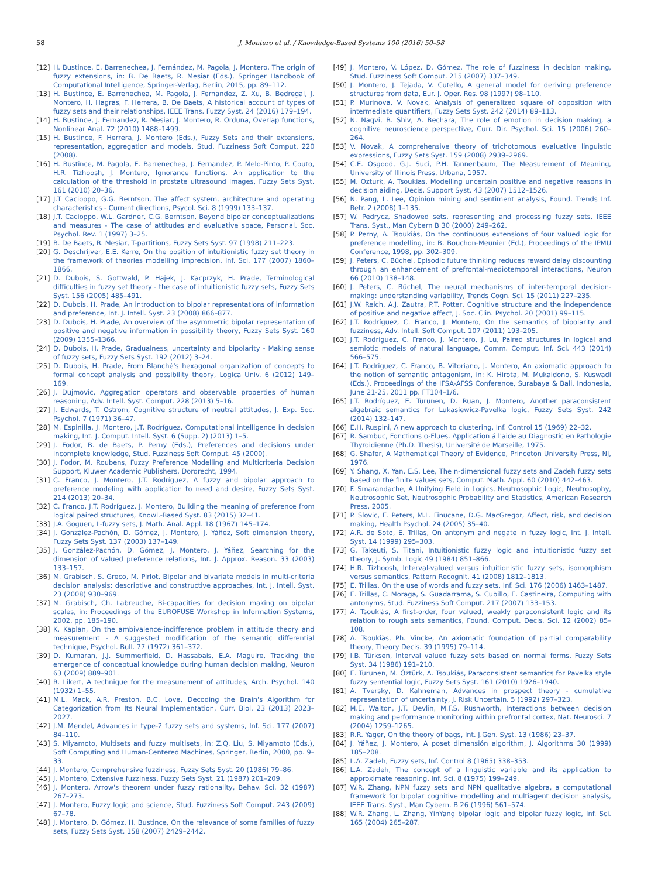58 J. Montero et al. / Knowledge-Based Systems 100 (2016) 50–58
[12] H. Bustince, E. Barrenechea, J. Fernández, M. Pagola, J. Montero, The origin of fuzzy extensions, in: B. De Baets, R. Mesiar (Eds.), Springer Handbook of Computational Intelligence, Springer-Verlag, Berlin, 2015, pp. 89–112.
[13] H. Bustince, E. Barrenechea, M. Pagola, J. Fernandez, Z. Xu, B. Bedregal, J. Montero, H. Hagras, F. Herrera, B. De Baets, A historical account of types of fuzzy sets and their relationships, IEEE Trans. Fuzzy Syst. 24 (2016) 179–194.
[14] H. Bustince, J. Fernandez, R. Mesiar, J. Montero, R. Orduna, Overlap functions, Nonlinear Anal. 72 (2010) 1488–1499.
[15] H. Bustince, F. Herrera, J. Montero (Eds.), Fuzzy Sets and their extensions, representation, aggregation and models, Stud. Fuzziness Soft Comput. 220 (2008).
[16] H. Bustince, M. Pagola, E. Barrenechea, J. Fernandez, P. Melo-Pinto, P. Couto, H.R. Tizhoosh, J. Montero, Ignorance functions. An application to the calculation of the threshold in prostate ultrasound images, Fuzzy Sets Syst. 161 (2010) 20–36.
[17] J.T Cacioppo, G.G. Berntson, The affect system, architecture and operating characteristics - Current directions, Psycol. Sci. 8 (1999) 133–137.
[18] J.T. Cacioppo, W.L. Gardner, C.G. Berntson, Beyond bipolar conceptualizations and measures - The case of attitudes and evaluative space, Personal. Soc. Psychol. Rev. 1 (1997) 3–25.
[19] B. De Baets, R. Mesiar, T-partitions, Fuzzy Sets Syst. 97 (1998) 211–223.
[20] G. Deschrijver, E.E. Kerre, On the position of intuitionistic fuzzy set theory in the framework of theories modelling imprecision, Inf. Sci. 177 (2007) 1860–1866.
[21] D. Dubois, S. Gottwald, P. Hajek, J. Kacprzyk, H. Prade, Terminological difficulties in fuzzy set theory - the case of intuitionistic fuzzy sets, Fuzzy Sets Syst. 156 (2005) 485–491.
[22] D. Dubois, H. Prade, An introduction to bipolar representations of information and preference, Int. J. Intell. Syst. 23 (2008) 866–877.
[23] D. Dubois, H. Prade, An overview of the asymmetric bipolar representation of positive and negative information in possibility theory, Fuzzy Sets Syst. 160 (2009) 1355–1366.
[24] D. Dubois, H. Prade, Gradualness, uncertainty and bipolarity - Making sense of fuzzy sets, Fuzzy Sets Syst. 192 (2012) 3–24.
[25] D. Dubois, H. Prade, From Blanché's hexagonal organization of concepts to formal concept analysis and possibility theory, Logica Univ. 6 (2012) 149–169.
[26] J. Dujmovic, Aggregation operators and observable properties of human reasoning, Adv. Intell. Syst. Comput. 228 (2013) 5–16.
[27] J. Edwards, T. Ostrom, Cognitive structure of neutral attitudes, J. Exp. Soc. Psychol. 7 (1971) 36–47.
[28] M. Espinilla, J. Montero, J.T. Rodríguez, Computational intelligence in decision making, Int. J. Comput. Intell. Syst. 6 (Supp. 2) (2013) 1–5.
[29] J. Fodor, B. de Baets, P. Perny (Eds.), Preferences and decisions under incomplete knowledge, Stud. Fuzziness Soft Comput. 45 (2000).
[30] J. Fodor, M. Roubens, Fuzzy Preference Modelling and Multicriteria Decision Support, Kluwer Academic Publishers, Dordrecht, 1994.
[31] C. Franco, J. Montero, J.T. Rodríguez, A fuzzy and bipolar approach to preference modeling with application to need and desire, Fuzzy Sets Syst. 214 (2013) 20–34.
[32] C. Franco, J.T. Rodríguez, J. Montero, Building the meaning of preference from logical paired structures, Knowl.-Based Syst. 83 (2015) 32–41.
[33] J.A. Goguen, L-fuzzy sets, J. Math. Anal. Appl. 18 (1967) 145–174.
[34] J. González-Pachón, D. Gómez, J. Montero, J. Yáñez, Soft dimension theory, Fuzzy Sets Syst. 137 (2003) 137–149.
[35] J. González-Pachón, D. Gómez, J. Montero, J. Yáñez, Searching for the dimension of valued preference relations, Int. J. Approx. Reason. 33 (2003) 133–157.
[36] M. Grabisch, S. Greco, M. Pirlot, Bipolar and bivariate models in multi-criteria decision analysis: descriptive and constructive approaches, Int. J. Intell. Syst. 23 (2008) 930–969.
[37] M. Grabisch, Ch. Labreuche, Bi-capacities for decision making on bipolar scales, in: Proceedings of the EUROFUSE Workshop in Information Systems, 2002, pp. 185–190.
[38] K. Kaplan, On the ambivalence-indifference problem in attitude theory and measurement - A suggested modification of the semantic differential technique, Psychol. Bull. 77 (1972) 361–372.
[39] D. Kumaran, J.J. Summerfield, D. Hassabais, E.A. Maguire, Tracking the emergence of conceptual knowledge during human decision making, Neuron 63 (2009) 889–901.
[40] R. Likert, A technique for the measurement of attitudes, Arch. Psychol. 140 (1932) 1–55.
[41] M.L. Mack, A.R. Preston, B.C. Love, Decoding the Brain's Algorithm for Categorization from Its Neural Implementation, Curr. Biol. 23 (2013) 2023–2027.
[42] J.M. Mendel, Advances in type-2 fuzzy sets and systems, Inf. Sci. 177 (2007) 84–110.
[43] S. Miyamoto, Multisets and fuzzy multisets, in: Z.Q. Liu, S. Miyamoto (Eds.), Soft Computing and Human-Centered Machines, Springer, Berlin, 2000, pp. 9–33.
[44] J. Montero, Comprehensive fuzziness, Fuzzy Sets Syst. 20 (1986) 79–86.
[45] J. Montero, Extensive fuzziness, Fuzzy Sets Syst. 21 (1987) 201–209.
[46] J. Montero, Arrow's theorem under fuzzy rationality, Behav. Sci. 32 (1987) 267–273.
[47] J. Montero, Fuzzy logic and science, Stud. Fuzziness Soft Comput. 243 (2009) 67–78.
[48] J. Montero, D. Gómez, H. Bustince, On the relevance of some families of fuzzy sets, Fuzzy Sets Syst. 158 (2007) 2429–2442.
[49] J. Montero, V. López, D. Gómez, The role of fuzziness in decision making, Stud. Fuzziness Soft Comput. 215 (2007) 337–349.
[50] J. Montero, J. Tejada, V. Cutello, A general model for deriving preference structures from data, Eur. J. Oper. Res. 98 (1997) 98–110.
[51] P. Murinova, V. Novak, Analysis of generalized square of opposition with intermediate quantifiers, Fuzzy Sets Syst. 242 (2014) 89–113.
[52] N. Naqvi, B. Shiv, A. Bechara, The role of emotion in decision making, a cognitive neuroscience perspective, Curr. Dir. Psychol. Sci. 15 (2006) 260–264.
[53] V. Novak, A comprehensive theory of trichotomous evaluative linguistic expressions, Fuzzy Sets Syst. 159 (2008) 2939–2969.
[54] C.E. Osgood, G.J. Suci, P.H. Tannenbaum, The Measurement of Meaning, University of Illinois Press, Urbana, 1957.
[55] M. Ozturk, A. Tsoukias, Modelling uncertain positive and negative reasons in decision aiding, Decis. Support Syst. 43 (2007) 1512–1526.
[56] N. Pang, L. Lee, Opinion mining and sentiment analysis, Found. Trends Inf. Retr. 2 (2008) 1–135.
[57] W. Pedrycz, Shadowed sets, representing and processing fuzzy sets, IEEE Trans. Syst., Man Cybern B 30 (2000) 249–262.
[58] P. Perny, A. Tsoukiàs, On the continuous extensions of four valued logic for preference modelling, in: B. Bouchon-Meunier (Ed.), Proceedings of the IPMU Conference, 1998, pp. 302–309.
[59] J. Peters, C. Büchel, Episodic future thinking reduces reward delay discounting through an enhancement of prefrontal-mediotemporal interactions, Neuron 66 (2010) 138–148.
[60] J. Peters, C. Büchel, The neural mechanisms of inter-temporal decision-making: understanding variability, Trends Cogn. Sci. 15 (2011) 227–235.
[61] J.W. Reich, A.J. Zautra, P.T. Potter, Cognitive structure and the independence of positive and negative affect, J. Soc. Clin. Psychol. 20 (2001) 99–115.
[62] J.T. Rodríguez, C. Franco, J. Montero, On the semantics of bipolarity and fuzziness, Adv. Intell. Soft Comput. 107 (2011) 193–205.
[63] J.T. Rodríguez, C. Franco, J. Montero, J. Lu, Paired structures in logical and semiotic models of natural language, Comm. Comput. Inf. Sci. 443 (2014) 566–575.
[64] J.T. Rodríguez, C. Franco, B. Vitoriano, J. Montero, An axiomatic approach to the notion of semantic antagonism, in: K. Hirota, M. Mukaidono, S. Kuswadi (Eds.), Proceedings of the IFSA-AFSS Conference, Surabaya & Bali, Indonesia, June 21-25, 2011 pp. FT104–1/6.
[65] J.T. Rodríguez, E. Turunen, D. Ruan, J. Montero, Another paraconsistent algebraic semantics for Lukasiewicz-Pavelka logic, Fuzzy Sets Syst. 242 (2014) 132–147.
[66] E.H. Ruspini, A new approach to clustering, Inf. Control 15 (1969) 22–32.
[67] R. Sambuc, Fonctions φ-Flues. Application á l'aide au Diagnostic en Pathologie Thyroidienne (Ph.D. Thesis), Université de Marseille, 1975.
[68] G. Shafer, A Mathematical Theory of Evidence, Princeton University Press, NJ, 1976.
[69] Y. Shang, X. Yan, E.S. Lee, The n-dimensional fuzzy sets and Zadeh fuzzy sets based on the finite values sets, Comput. Math. Appl. 60 (2010) 442–463.
[70] F. Smarandache, A Unifying Field in Logics, Neutrosophic Logic, Neutrosophy, Neutrosophic Set, Neutrosophic Probability and Statistics, American Research Press, 2005.
[71] P. Slovic, E. Peters, M.L. Finucane, D.G. MacGregor, Affect, risk, and decision making, Health Psychol. 24 (2005) 35–40.
[72] A.R. de Soto, E. Trillas, On antonym and negate in fuzzy logic, Int. J. Intell. Syst. 14 (1999) 295–303.
[73] G. Takeuti, S. Titani, Intuitionistic fuzzy logic and intuitionistic fuzzy set theory, J. Symb. Logic 49 (1984) 851–866.
[74] H.R. Tizhoosh, Interval-valued versus intuitionistic fuzzy sets, isomorphism versus semantics, Pattern Recognit. 41 (2008) 1812–1813.
[75] E. Trillas, On the use of words and fuzzy sets, Inf. Sci. 176 (2006) 1463–1487.
[76] E. Trillas, C. Moraga, S. Guadarrama, S. Cubillo, E. Castineira, Computing with antonyms, Stud. Fuzziness Soft Comput. 217 (2007) 133–153.
[77] A. Tsoukiàs, A first-order, four valued, weakly paraconsistent logic and its relation to rough sets semantics, Found. Comput. Decis. Sci. 12 (2002) 85–108.
[78] A. Tsoukiàs, Ph. Vincke, An axiomatic foundation of partial comparability theory, Theory Decis. 39 (1995) 79–114.
[79] I.B. Türksen, Interval valued fuzzy sets based on normal forms, Fuzzy Sets Syst. 34 (1986) 191–210.
[80] E. Turunen, M. Öztürk, A. Tsoukiás, Paraconsistent semantics for Pavelka style fuzzy sentential logic, Fuzzy Sets Syst. 161 (2010) 1926–1940.
[81] A. Tversky, D. Kahneman, Advances in prospect theory - cumulative representation of uncertainty, J. Risk Uncertain. 5 (1992) 297–323.
[82] M.E. Walton, J.T. Devlin, M.F.S. Rushworth, Interactions between decision making and performance monitoring within prefrontal cortex, Nat. Neurosci. 7 (2004) 1259–1265.
[83] R.R. Yager, On the theory of bags, Int. J.Gen. Syst. 13 (1986) 23–37.
[84] J. Yáñez, J. Montero, A poset dimensión algorithm, J. Algorithms 30 (1999) 185–208.
[85] L.A. Zadeh, Fuzzy sets, Inf. Control 8 (1965) 338–353.
[86] L.A. Zadeh, The concept of a linguistic variable and its application to approximate reasoning, Inf. Sci. 8 (1975) 199–249.
[87] W.R. Zhang, NPN fuzzy sets and NPN qualitative algebra, a computational framework for bipolar cognitive modelling and multiagent decision analysis, IEEE Trans. Syst., Man Cybern. B 26 (1996) 561–574.
[88] W.R. Zhang, L. Zhang, YinYang bipolar logic and bipolar fuzzy logic, Inf. Sci. 165 (2004) 265–287.